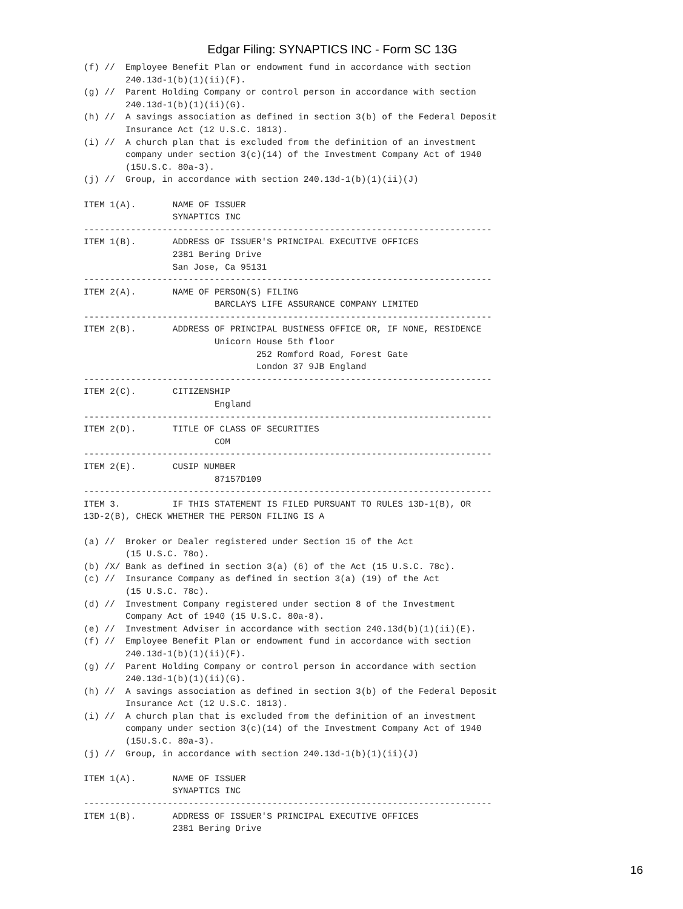Edgar Filing: SYNAPTICS INC - Form SC 13G
(f) //  Employee Benefit Plan or endowment fund in accordance with section
        240.13d-1(b)(1)(ii)(F).
(g) //  Parent Holding Company or control person in accordance with section
        240.13d-1(b)(1)(ii)(G).
(h) //  A savings association as defined in section 3(b) of the Federal Deposit
        Insurance Act (12 U.S.C. 1813).
(i) //  A church plan that is excluded from the definition of an investment
        company under section 3(c)(14) of the Investment Company Act of 1940
        (15U.S.C. 80a-3).
(j) //  Group, in accordance with section 240.13d-1(b)(1)(ii)(J)

ITEM 1(A).       NAME OF ISSUER
                 SYNAPTICS INC
------------------------------------------------------------------------------
ITEM 1(B).       ADDRESS OF ISSUER'S PRINCIPAL EXECUTIVE OFFICES
                 2381 Bering Drive
                 San Jose, Ca 95131
------------------------------------------------------------------------------
ITEM 2(A).       NAME OF PERSON(S) FILING
                         BARCLAYS LIFE ASSURANCE COMPANY LIMITED
------------------------------------------------------------------------------
ITEM 2(B).       ADDRESS OF PRINCIPAL BUSINESS OFFICE OR, IF NONE, RESIDENCE
                         Unicorn House 5th floor
                                 252 Romford Road, Forest Gate
                                 London 37 9JB England
------------------------------------------------------------------------------
ITEM 2(C).       CITIZENSHIP
                         England
------------------------------------------------------------------------------
ITEM 2(D).       TITLE OF CLASS OF SECURITIES
                         COM
------------------------------------------------------------------------------
ITEM 2(E).       CUSIP NUMBER
                         87157D109
------------------------------------------------------------------------------
ITEM 3.          IF THIS STATEMENT IS FILED PURSUANT TO RULES 13D-1(B), OR
13D-2(B), CHECK WHETHER THE PERSON FILING IS A

(a) //  Broker or Dealer registered under Section 15 of the Act
        (15 U.S.C. 78o).
(b) /X/ Bank as defined in section 3(a) (6) of the Act (15 U.S.C. 78c).
(c) //  Insurance Company as defined in section 3(a) (19) of the Act
        (15 U.S.C. 78c).
(d) //  Investment Company registered under section 8 of the Investment
        Company Act of 1940 (15 U.S.C. 80a-8).
(e) //  Investment Adviser in accordance with section 240.13d(b)(1)(ii)(E).
(f) //  Employee Benefit Plan or endowment fund in accordance with section
        240.13d-1(b)(1)(ii)(F).
(g) //  Parent Holding Company or control person in accordance with section
        240.13d-1(b)(1)(ii)(G).
(h) //  A savings association as defined in section 3(b) of the Federal Deposit
        Insurance Act (12 U.S.C. 1813).
(i) //  A church plan that is excluded from the definition of an investment
        company under section 3(c)(14) of the Investment Company Act of 1940
        (15U.S.C. 80a-3).
(j) //  Group, in accordance with section 240.13d-1(b)(1)(ii)(J)

ITEM 1(A).       NAME OF ISSUER
                 SYNAPTICS INC
------------------------------------------------------------------------------
ITEM 1(B).       ADDRESS OF ISSUER'S PRINCIPAL EXECUTIVE OFFICES
                 2381 Bering Drive
16